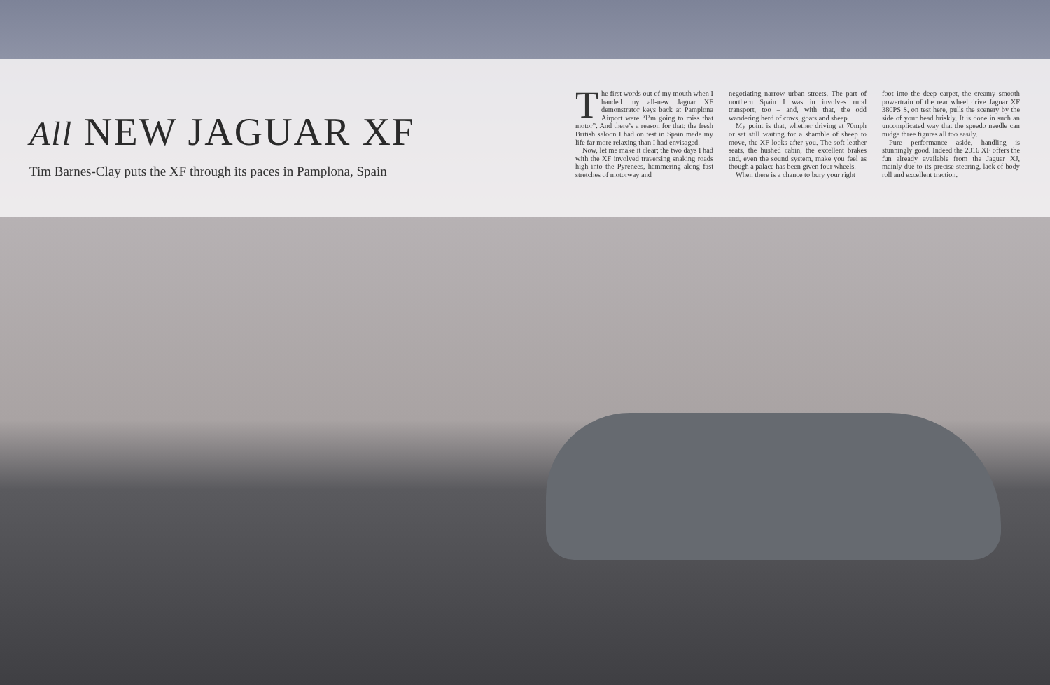All NEW JAGUAR XF
Tim Barnes-Clay puts the XF through its paces in Pamplona, Spain
The first words out of my mouth when I handed my all-new Jaguar XF demonstrator keys back at Pamplona Airport were “I’m going to miss that motor”. And there’s a reason for that: the fresh British saloon I had on test in Spain made my life far more relaxing than I had envisaged.
Now, let me make it clear; the two days I had with the XF involved traversing snaking roads high into the Pyrenees, hammering along fast stretches of motorway and
negotiating narrow urban streets. The part of northern Spain I was in involves rural transport, too – and, with that, the odd wandering herd of cows, goats and sheep.
My point is that, whether driving at 70mph or sat still waiting for a shamble of sheep to move, the XF looks after you. The soft leather seats, the hushed cabin, the excellent brakes and, even the sound system, make you feel as though a palace has been given four wheels.
When there is a chance to bury your right
foot into the deep carpet, the creamy smooth powertrain of the rear wheel drive Jaguar XF 380PS S, on test here, pulls the scenery by the side of your head briskly. It is done in such an uncomplicated way that the speedo needle can nudge three figures all too easily.
Pure performance aside, handling is stunningly good. Indeed the 2016 XF offers the fun already available from the Jaguar XJ, mainly due to its precise steering, lack of body roll and excellent traction.